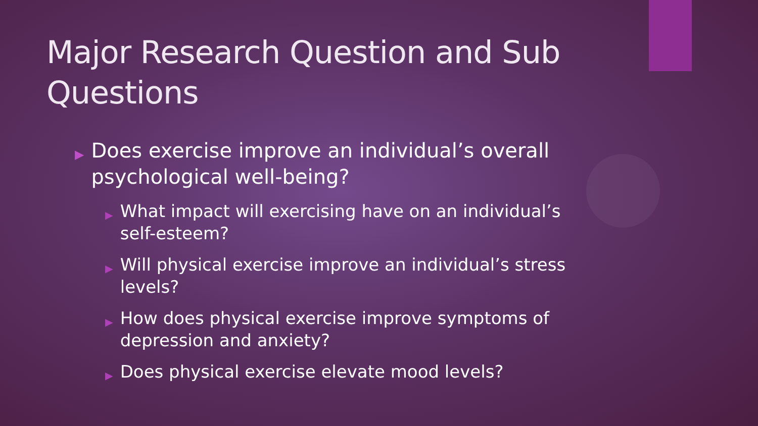Major Research Question and Sub Questions
▶ Does exercise improve an individual’s overall psychological well-being?
▶ What impact will exercising have on an individual’s self-esteem?
▶ Will physical exercise improve an individual’s stress levels?
▶ How does physical exercise improve symptoms of depression and anxiety?
▶ Does physical exercise elevate mood levels?